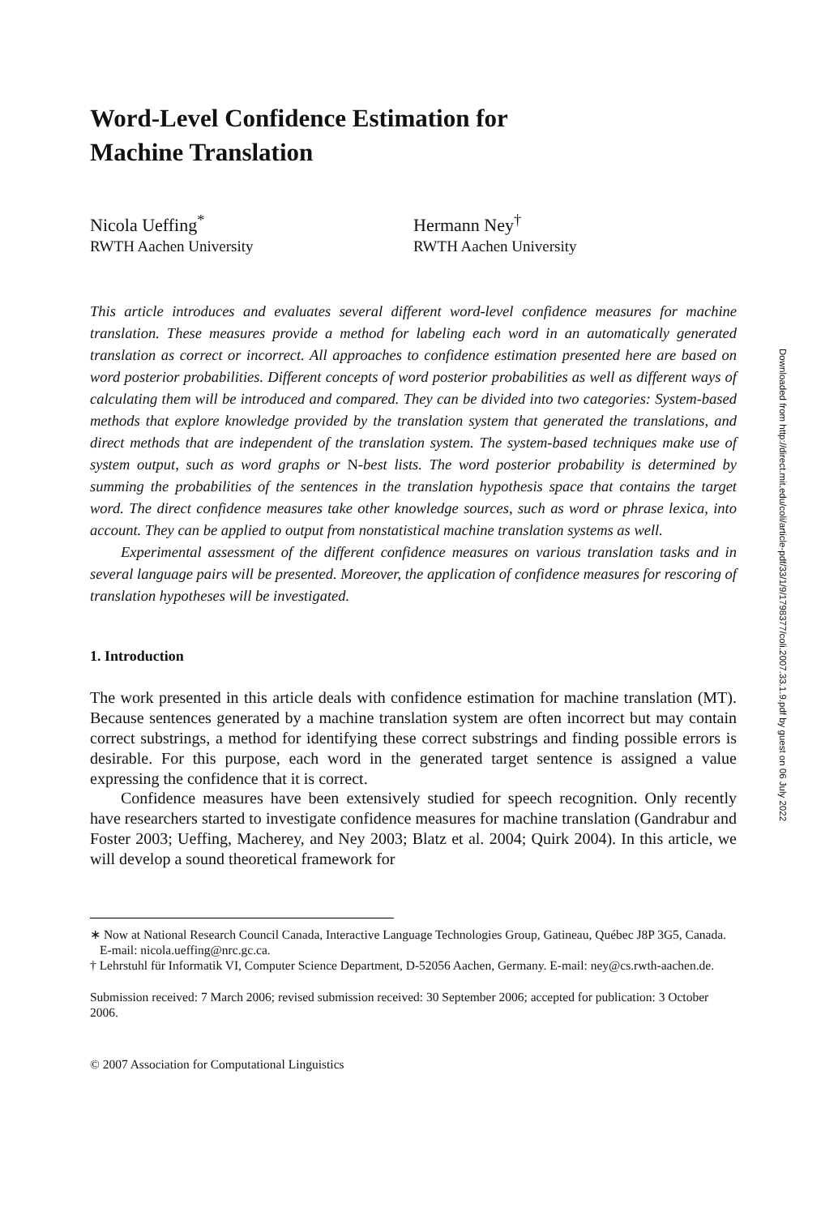Word-Level Confidence Estimation for
Machine Translation
Nicola Ueffing<sup>*</sup>
RWTH Aachen University
Hermann Ney<sup>†</sup>
RWTH Aachen University
This article introduces and evaluates several different word-level confidence measures for machine translation. These measures provide a method for labeling each word in an automatically generated translation as correct or incorrect. All approaches to confidence estimation presented here are based on word posterior probabilities. Different concepts of word posterior probabilities as well as different ways of calculating them will be introduced and compared. They can be divided into two categories: System-based methods that explore knowledge provided by the translation system that generated the translations, and direct methods that are independent of the translation system. The system-based techniques make use of system output, such as word graphs or N-best lists. The word posterior probability is determined by summing the probabilities of the sentences in the translation hypothesis space that contains the target word. The direct confidence measures take other knowledge sources, such as word or phrase lexica, into account. They can be applied to output from nonstatistical machine translation systems as well.
Experimental assessment of the different confidence measures on various translation tasks and in several language pairs will be presented. Moreover, the application of confidence measures for rescoring of translation hypotheses will be investigated.
1. Introduction
The work presented in this article deals with confidence estimation for machine translation (MT). Because sentences generated by a machine translation system are often incorrect but may contain correct substrings, a method for identifying these correct substrings and finding possible errors is desirable. For this purpose, each word in the generated target sentence is assigned a value expressing the confidence that it is correct.
Confidence measures have been extensively studied for speech recognition. Only recently have researchers started to investigate confidence measures for machine translation (Gandrabur and Foster 2003; Ueffing, Macherey, and Ney 2003; Blatz et al. 2004; Quirk 2004). In this article, we will develop a sound theoretical framework for
∗ Now at National Research Council Canada, Interactive Language Technologies Group, Gatineau, Québec J8P 3G5, Canada. E-mail: nicola.ueffing@nrc.gc.ca.
† Lehrstuhl für Informatik VI, Computer Science Department, D-52056 Aachen, Germany. E-mail: ney@cs.rwth-aachen.de.
Submission received: 7 March 2006; revised submission received: 30 September 2006; accepted for publication: 3 October 2006.
© 2007 Association for Computational Linguistics
Downloaded from http://direct.mit.edu/coli/article-pdf/33/1/9/1798377/coli.2007.33.1.9.pdf by guest on 06 July 2022